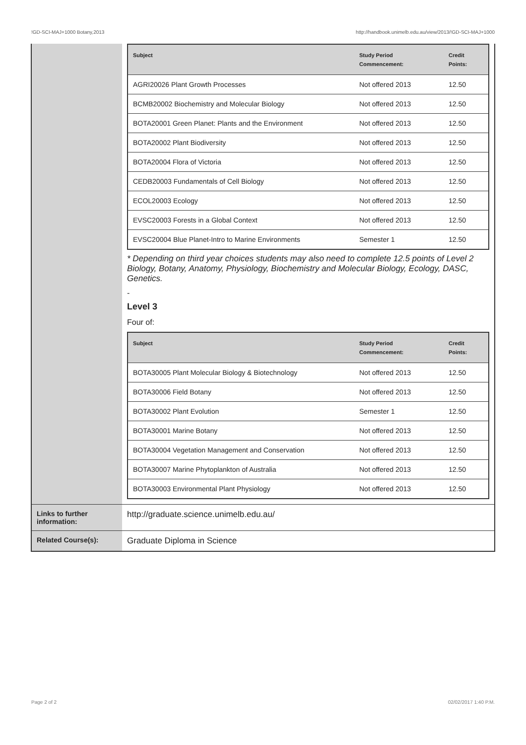!GD-SCI-MAJ+1000 Botany,2013 http://handbook.unimelb.edu.au/view/2013/!GD-SCI-MAJ+1000
| | / Subject / Study Period Commencement: / Credit Points: / / --- / --- / --- / / AGRI20026 Plant Growth Processes / Not offered 2013 / 12.50 / / BCMB20002 Biochemistry and Molecular Biology / Not offered 2013 / 12.50 / / BOTA20001 Green Planet: Plants and the Environment / Not offered 2013 / 12.50 / / BOTA20002 Plant Biodiversity / Not offered 2013 / 12.50 / / BOTA20004 Flora of Victoria / Not offered 2013 / 12.50 / / CEDB20003 Fundamentals of Cell Biology / Not offered 2013 / 12.50 / / ECOL20003 Ecology / Not offered 2013 / 12.50 / / EVSC20003 Forests in a Global Context / Not offered 2013 / 12.50 / / EVSC20004 Blue Planet-Intro to Marine Environments / Semester 1 / 12.50 / * Depending on third year choices students may also need to complete 12.5 points of Level 2 Biology, Botany, Anatomy, Physiology, Biochemistry and Molecular Biology, Ecology, DASC, Genetics. - Level 3 Four of: / Subject / Study Period Commencement: / Credit Points: / / --- / --- / --- / / BOTA30005 Plant Molecular Biology & Biotechnology / Not offered 2013 / 12.50 / / BOTA30006 Field Botany / Not offered 2013 / 12.50 / / BOTA30002 Plant Evolution / Semester 1 / 12.50 / / BOTA30001 Marine Botany / Not offered 2013 / 12.50 / / BOTA30004 Vegetation Management and Conservation / Not offered 2013 / 12.50 / / BOTA30007 Marine Phytoplankton of Australia / Not offered 2013 / 12.50 / / BOTA30003 Environmental Plant Physiology / Not offered 2013 / 12.50 / |
| Links to further information: | http://graduate.science.unimelb.edu.au/ |
| Related Course(s): | Graduate Diploma in Science |
Page 2 of 2 02/02/2017 1:40 P.M.